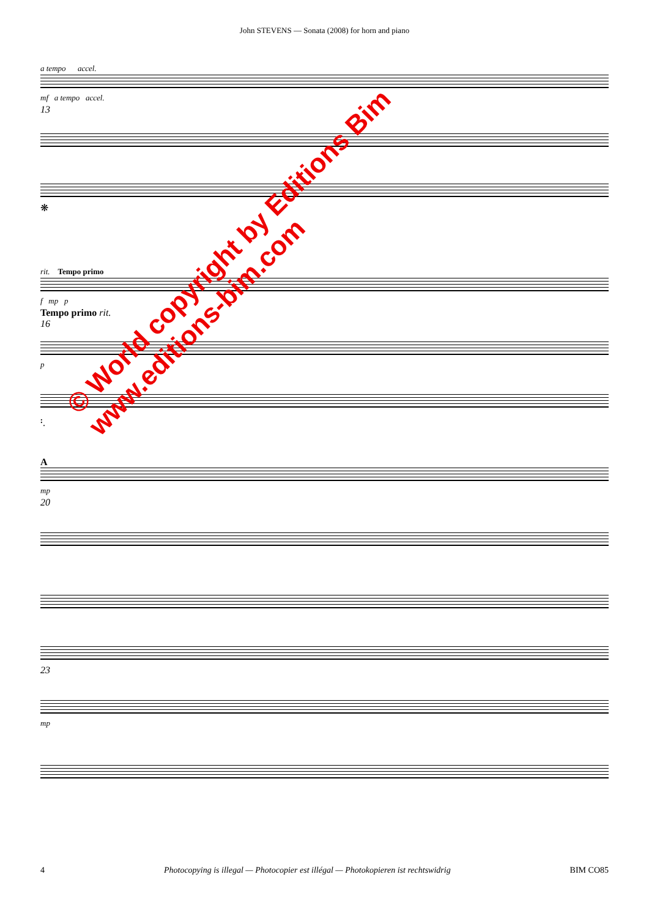John STEVENS — Sonata (2008) for horn and piano
a tempo accel.
mf a tempo accel.
13
❋
rit. Tempo primo
f mp p
Tempo primo rit.
16
p
𝄈.
A
mp
20
23
mp
© World copyright by Editions Bim
www.editions-bim.com
4 Photocopying is illegal — Photocopier est illégal — Photokopieren ist rechtswidrig BIM CO85